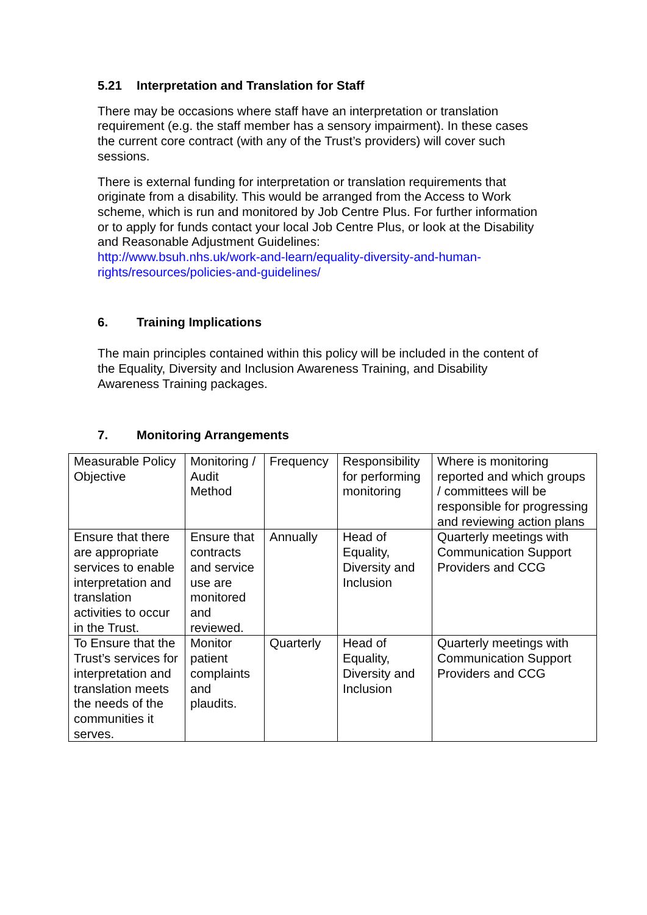5.21 Interpretation and Translation for Staff
There may be occasions where staff have an interpretation or translation requirement (e.g. the staff member has a sensory impairment). In these cases the current core contract (with any of the Trust’s providers) will cover such sessions.
There is external funding for interpretation or translation requirements that originate from a disability. This would be arranged from the Access to Work scheme, which is run and monitored by Job Centre Plus. For further information or to apply for funds contact your local Job Centre Plus, or look at the Disability and Reasonable Adjustment Guidelines:
http://www.bsuh.nhs.uk/work-and-learn/equality-diversity-and-human-rights/resources/policies-and-guidelines/
6. Training Implications
The main principles contained within this policy will be included in the content of the Equality, Diversity and Inclusion Awareness Training, and Disability Awareness Training packages.
7. Monitoring Arrangements
| Measurable Policy Objective | Monitoring / Audit Method | Frequency | Responsibility for performing monitoring | Where is monitoring reported and which groups / committees will be responsible for progressing and reviewing action plans |
| Ensure that there are appropriate services to enable interpretation and translation activities to occur in the Trust. | Ensure that contracts and service use are monitored and reviewed. | Annually | Head of Equality, Diversity and Inclusion | Quarterly meetings with Communication Support Providers and CCG |
| To Ensure that the Trust’s services for interpretation and translation meets the needs of the communities it serves. | Monitor patient complaints and plaudits. | Quarterly | Head of Equality, Diversity and Inclusion | Quarterly meetings with Communication Support Providers and CCG |